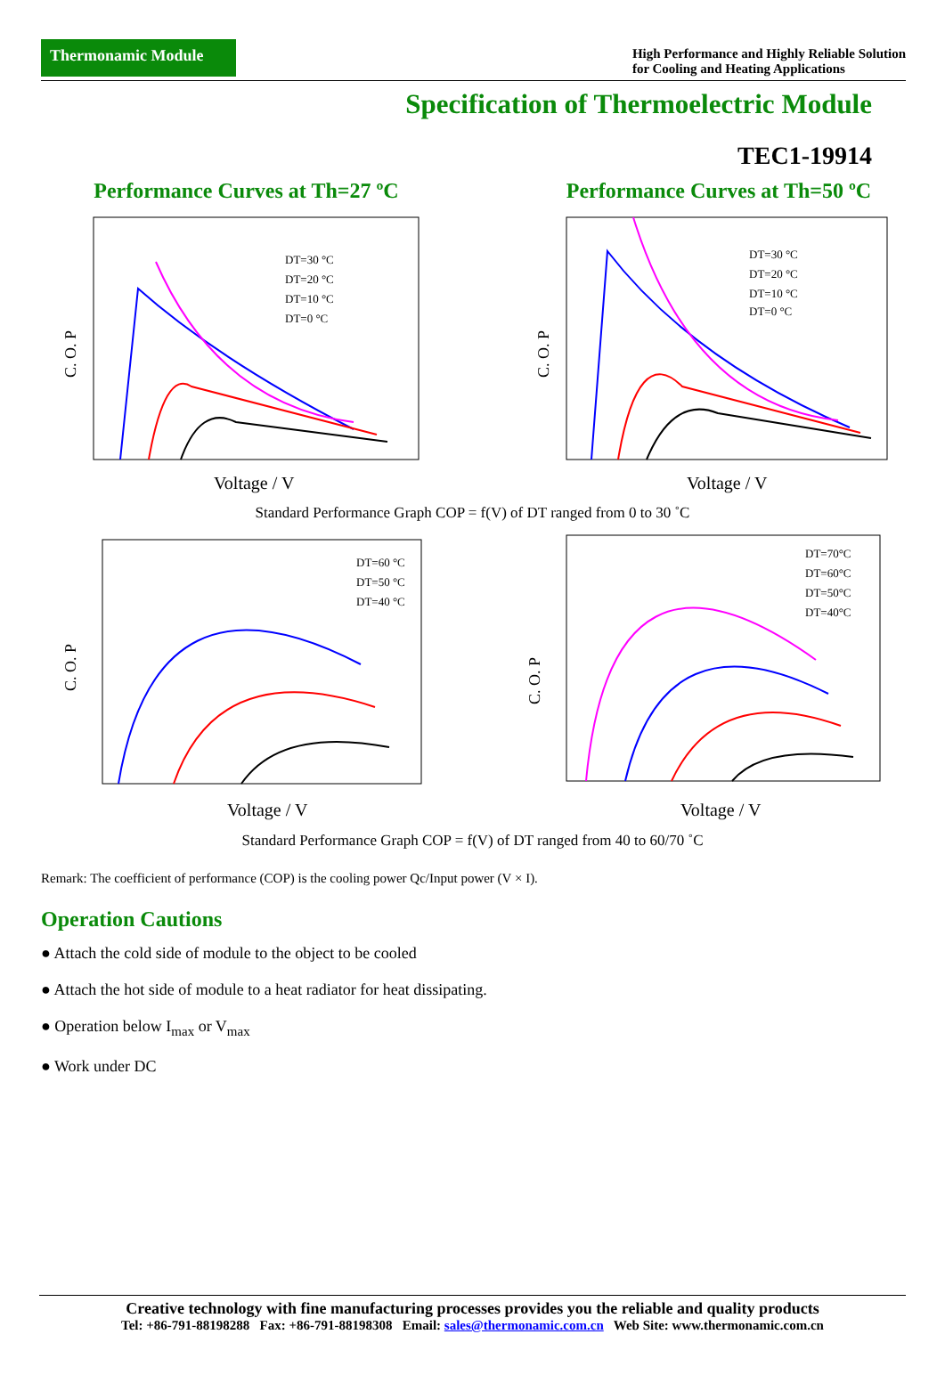Thermonamic Module
High Performance and Highly Reliable Solution
for Cooling and Heating Applications
Specification of Thermoelectric Module
TEC1-19914
Performance Curves at Th=27 ºC
DT=30 °C
DT=20 °C
DT=10 °C
DT=0 °C
C. O. P
Voltage / V
Performance Curves at Th=50 ºC
DT=30 °C
DT=20 °C
DT=10 °C
DT=0 °C
C. O. P
Voltage / V
Standard Performance Graph COP = f(V) of DT ranged from 0 to 30 ˚C
DT=60 °C
DT=50 °C
DT=40 °C
C. O. P
Voltage / V
DT=70°C
DT=60°C
DT=50°C
DT=40°C
C. O. P
Voltage / V
Standard Performance Graph COP = f(V) of DT ranged from 40 to 60/70 ˚C
Remark: The coefficient of performance (COP) is the cooling power Qc/Input power (V × I).
Operation Cautions
● Attach the cold side of module to the object to be cooled
● Attach the hot side of module to a heat radiator for heat dissipating.
● Operation below I<sub>max</sub> or V<sub>max</sub>
● Work under DC
Creative technology with fine manufacturing processes provides you the reliable and quality products
Tel: +86-791-88198288 Fax: +86-791-88198308 Email: sales@thermonamic.com.cn Web Site: www.thermonamic.com.cn